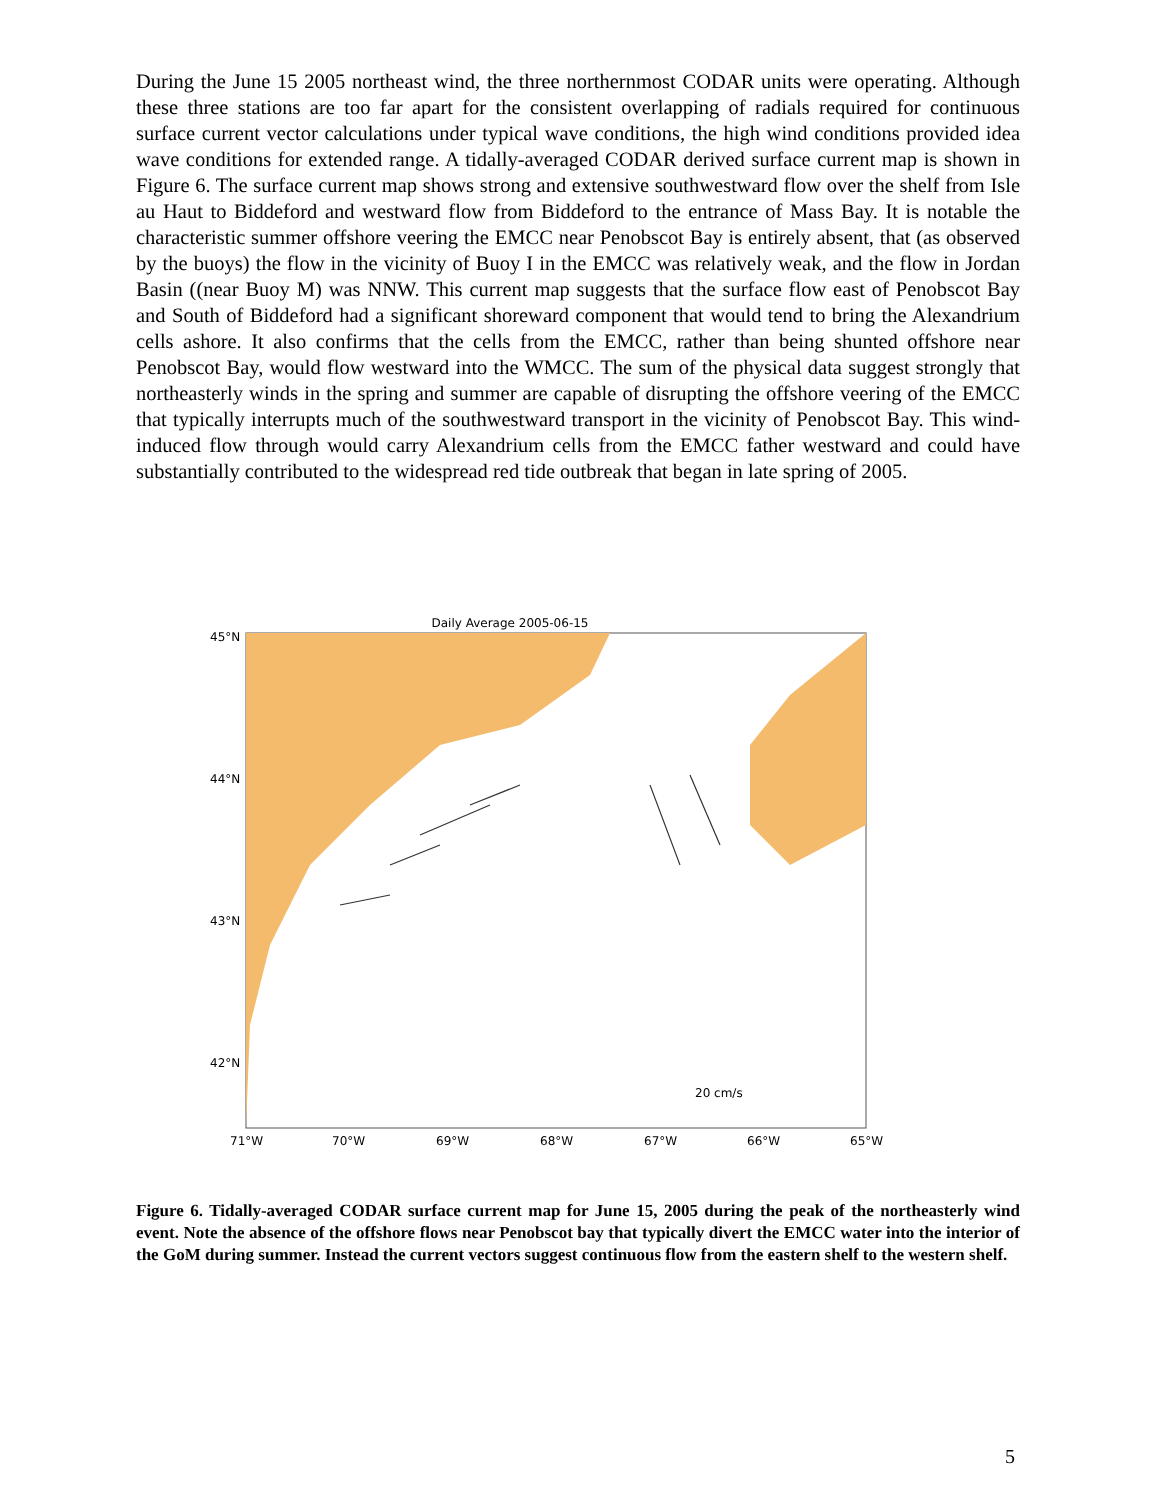During the June 15 2005 northeast wind, the three northernmost CODAR units were operating. Although these three stations are too far apart for the consistent overlapping of radials required for continuous surface current vector calculations under typical wave conditions, the high wind conditions provided idea wave conditions for extended range. A tidally-averaged CODAR derived surface current map is shown in Figure 6. The surface current map shows strong and extensive southwestward flow over the shelf from Isle au Haut to Biddeford and westward flow from Biddeford to the entrance of Mass Bay. It is notable the characteristic summer offshore veering the EMCC near Penobscot Bay is entirely absent, that (as observed by the buoys) the flow in the vicinity of Buoy I in the EMCC was relatively weak, and the flow in Jordan Basin ((near Buoy M) was NNW. This current map suggests that the surface flow east of Penobscot Bay and South of Biddeford had a significant shoreward component that would tend to bring the Alexandrium cells ashore. It also confirms that the cells from the EMCC, rather than being shunted offshore near Penobscot Bay, would flow westward into the WMCC. The sum of the physical data suggest strongly that northeasterly winds in the spring and summer are capable of disrupting the offshore veering of the EMCC that typically interrupts much of the southwestward transport in the vicinity of Penobscot Bay. This wind-induced flow through would carry Alexandrium cells from the EMCC father westward and could have substantially contributed to the widespread red tide outbreak that began in late spring of 2005.
Daily Average 2005-06-15
45°N
44°N
43°N
42°N
71°W
70°W
69°W
68°W
67°W
66°W
65°W
20 cm/s
Figure 6. Tidally-averaged CODAR surface current map for June 15, 2005 during the peak of the northeasterly wind event. Note the absence of the offshore flows near Penobscot bay that typically divert the EMCC water into the interior of the GoM during summer. Instead the current vectors suggest continuous flow from the eastern shelf to the western shelf.
5